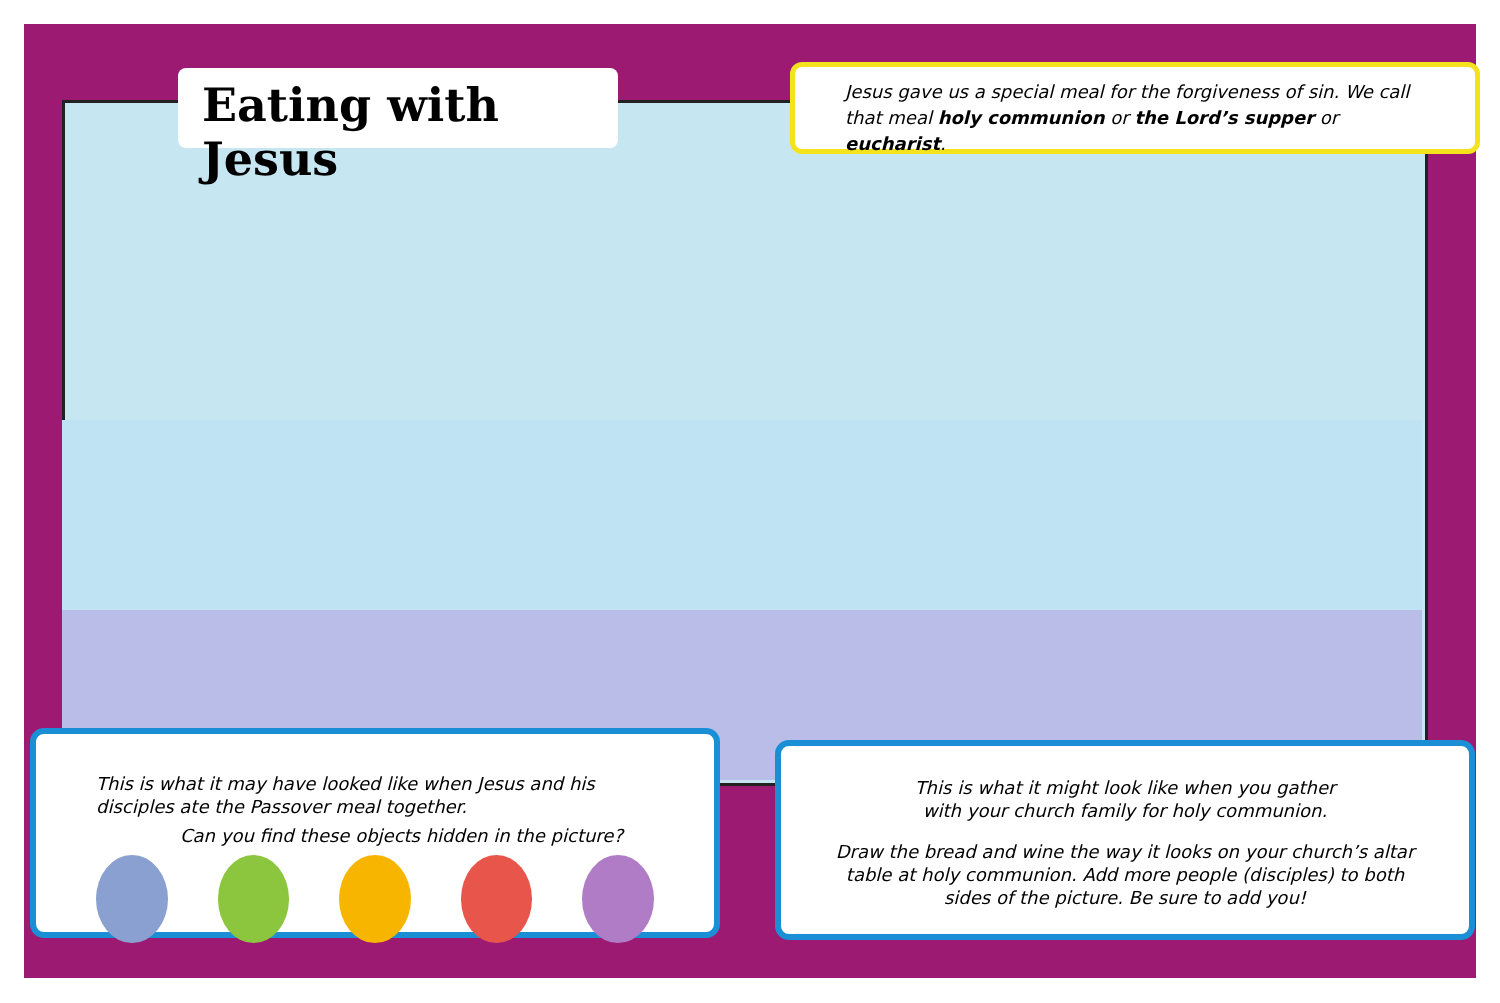Eating with Jesus
Jesus gave us a special meal for the forgiveness of sin. We call that meal holy communion or the Lord’s supper or eucharist.
This is what it may have looked like when Jesus and his disciples ate the Passover meal together.
Can you find these objects hidden in the picture?
This is what it might look like when you gather
with your church family for holy communion.
Draw the bread and wine the way it looks on your church’s altar table at holy communion. Add more people (disciples) to both sides of the picture. Be sure to add you!